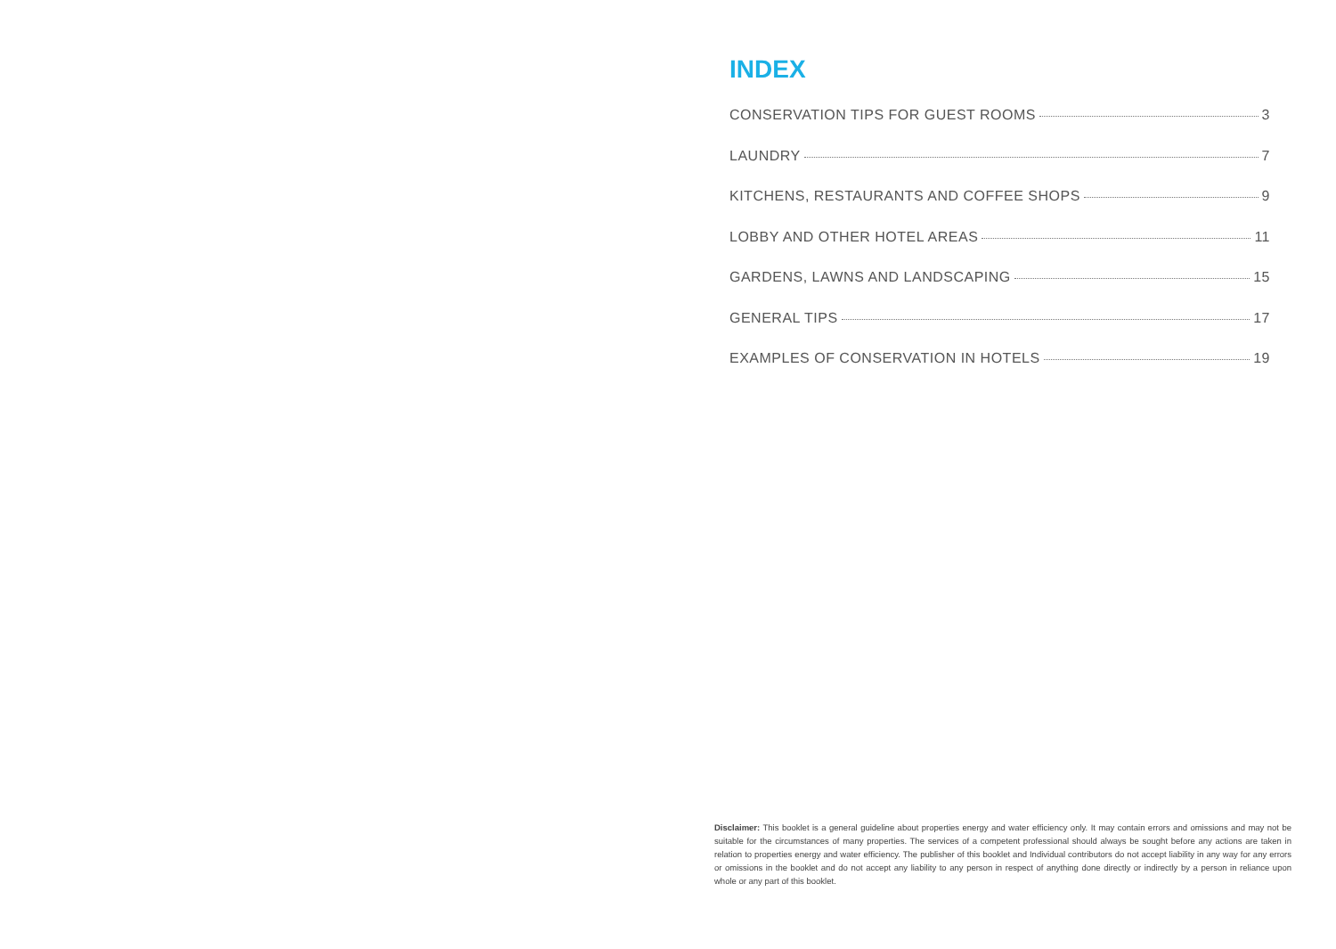INDEX
CONSERVATION TIPS FOR GUEST ROOMS 3
LAUNDRY 7
KITCHENS, RESTAURANTS AND COFFEE SHOPS 9
LOBBY AND OTHER HOTEL AREAS 11
GARDENS, LAWNS AND LANDSCAPING 15
GENERAL TIPS 17
EXAMPLES OF CONSERVATION IN HOTELS 19
Disclaimer: This booklet is a general guideline about properties energy and water efficiency only. It may contain errors and omissions and may not be suitable for the circumstances of many properties. The services of a competent professional should always be sought before any actions are taken in relation to properties energy and water efficiency. The publisher of this booklet and Individual contributors do not accept liability in any way for any errors or omissions in the booklet and do not accept any liability to any person in respect of anything done directly or indirectly by a person in reliance upon whole or any part of this booklet.